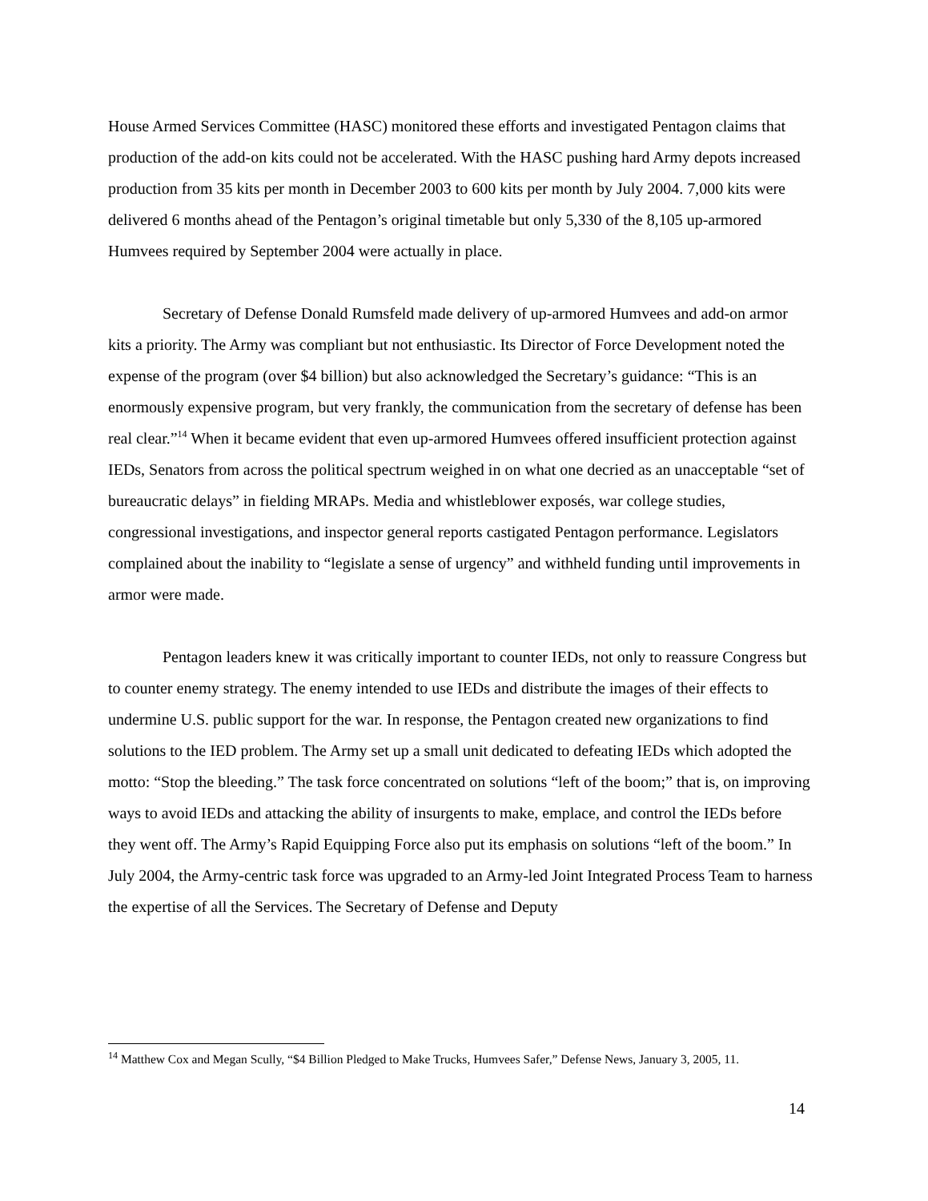House Armed Services Committee (HASC) monitored these efforts and investigated Pentagon claims that production of the add-on kits could not be accelerated. With the HASC pushing hard Army depots increased production from 35 kits per month in December 2003 to 600 kits per month by July 2004. 7,000 kits were delivered 6 months ahead of the Pentagon’s original timetable but only 5,330 of the 8,105 up-armored Humvees required by September 2004 were actually in place.
Secretary of Defense Donald Rumsfeld made delivery of up-armored Humvees and add-on armor kits a priority. The Army was compliant but not enthusiastic. Its Director of Force Development noted the expense of the program (over $4 billion) but also acknowledged the Secretary’s guidance: “This is an enormously expensive program, but very frankly, the communication from the secretary of defense has been real clear.”<sup>14</sup> When it became evident that even up-armored Humvees offered insufficient protection against IEDs, Senators from across the political spectrum weighed in on what one decried as an unacceptable “set of bureaucratic delays” in fielding MRAPs. Media and whistleblower exposés, war college studies, congressional investigations, and inspector general reports castigated Pentagon performance. Legislators complained about the inability to “legislate a sense of urgency” and withheld funding until improvements in armor were made.
Pentagon leaders knew it was critically important to counter IEDs, not only to reassure Congress but to counter enemy strategy. The enemy intended to use IEDs and distribute the images of their effects to undermine U.S. public support for the war. In response, the Pentagon created new organizations to find solutions to the IED problem. The Army set up a small unit dedicated to defeating IEDs which adopted the motto: “Stop the bleeding.” The task force concentrated on solutions “left of the boom;” that is, on improving ways to avoid IEDs and attacking the ability of insurgents to make, emplace, and control the IEDs before they went off. The Army’s Rapid Equipping Force also put its emphasis on solutions “left of the boom.” In July 2004, the Army-centric task force was upgraded to an Army-led Joint Integrated Process Team to harness the expertise of all the Services. The Secretary of Defense and Deputy
<sup>14</sup> Matthew Cox and Megan Scully, “$4 Billion Pledged to Make Trucks, Humvees Safer,” Defense News, January 3, 2005, 11.
14